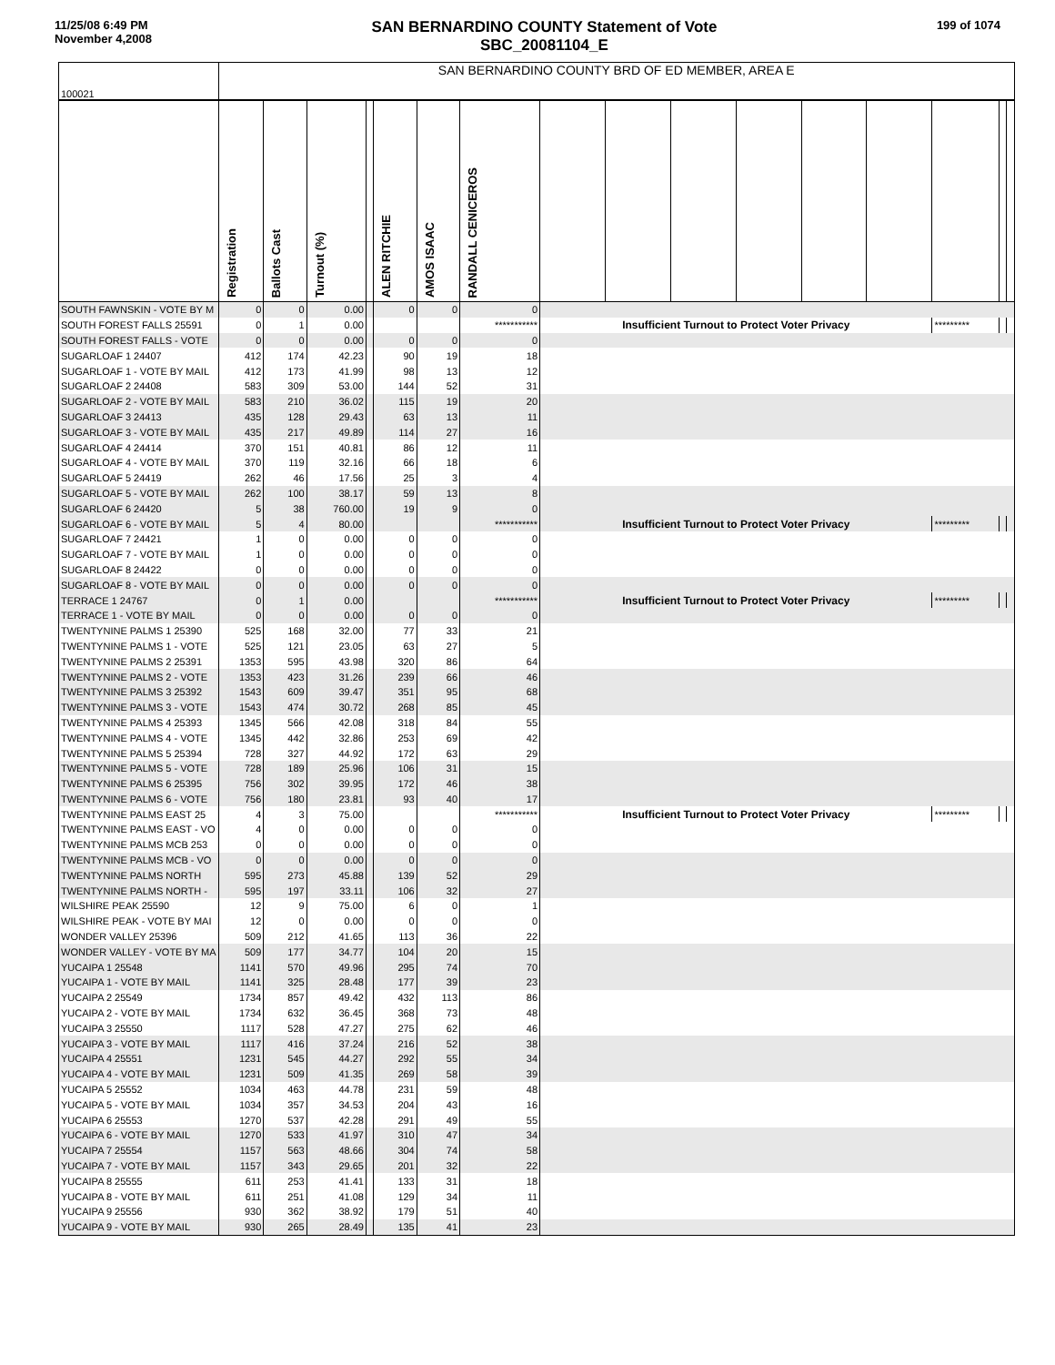11/25/08 6:49 PM
November 4,2008
SAN BERNARDINO COUNTY Statement of Vote
SBC_20081104_E
199 of 1074
| 100021 | SAN BERNARDINO COUNTY BRD OF ED MEMBER, AREA E | | | | | | | | | | | | | | | |
| | Registration | Ballots Cast | Turnout (%) | | ALEN RITCHIE | AMOS ISAAC | RANDALL CENICEROS | | | | | | | | | |
| SOUTH FAWNSKIN - VOTE BY M | 0 | 0 | 0.00 | | 0 | 0 | 0 | | | | | | | | | |
| SOUTH FOREST FALLS 25591 | 0 | 1 | 0.00 | | | | *********** | Insufficient Turnout to Protect Voter Privacy | | | | | | ********* | | |
| SOUTH FOREST FALLS - VOTE | 0 | 0 | 0.00 | | 0 | 0 | 0 | | | | | | | | | |
| SUGARLOAF 1 24407 | 412 | 174 | 42.23 | | 90 | 19 | 18 | | | | | | | | | |
| SUGARLOAF 1 - VOTE BY MAIL | 412 | 173 | 41.99 | | 98 | 13 | 12 | | | | | | | | | |
| SUGARLOAF 2 24408 | 583 | 309 | 53.00 | | 144 | 52 | 31 | | | | | | | | | |
| SUGARLOAF 2 - VOTE BY MAIL | 583 | 210 | 36.02 | | 115 | 19 | 20 | | | | | | | | | |
| SUGARLOAF 3 24413 | 435 | 128 | 29.43 | | 63 | 13 | 11 | | | | | | | | | |
| SUGARLOAF 3 - VOTE BY MAIL | 435 | 217 | 49.89 | | 114 | 27 | 16 | | | | | | | | | |
| SUGARLOAF 4 24414 | 370 | 151 | 40.81 | | 86 | 12 | 11 | | | | | | | | | |
| SUGARLOAF 4 - VOTE BY MAIL | 370 | 119 | 32.16 | | 66 | 18 | 6 | | | | | | | | | |
| SUGARLOAF 5 24419 | 262 | 46 | 17.56 | | 25 | 3 | 4 | | | | | | | | | |
| SUGARLOAF 5 - VOTE BY MAIL | 262 | 100 | 38.17 | | 59 | 13 | 8 | | | | | | | | | |
| SUGARLOAF 6 24420 | 5 | 38 | 760.00 | | 19 | 9 | 0 | | | | | | | | | |
| SUGARLOAF 6 - VOTE BY MAIL | 5 | 4 | 80.00 | | | | *********** | Insufficient Turnout to Protect Voter Privacy | | | | | | ********* | | |
| SUGARLOAF 7 24421 | 1 | 0 | 0.00 | | 0 | 0 | 0 | | | | | | | | | |
| SUGARLOAF 7 - VOTE BY MAIL | 1 | 0 | 0.00 | | 0 | 0 | 0 | | | | | | | | | |
| SUGARLOAF 8 24422 | 0 | 0 | 0.00 | | 0 | 0 | 0 | | | | | | | | | |
| SUGARLOAF 8 - VOTE BY MAIL | 0 | 0 | 0.00 | | 0 | 0 | 0 | | | | | | | | | |
| TERRACE 1 24767 | 0 | 1 | 0.00 | | | | *********** | Insufficient Turnout to Protect Voter Privacy | | | | | | ********* | | |
| TERRACE 1 - VOTE BY MAIL | 0 | 0 | 0.00 | | 0 | 0 | 0 | | | | | | | | | |
| TWENTYNINE PALMS 1 25390 | 525 | 168 | 32.00 | | 77 | 33 | 21 | | | | | | | | | |
| TWENTYNINE PALMS 1 - VOTE | 525 | 121 | 23.05 | | 63 | 27 | 5 | | | | | | | | | |
| TWENTYNINE PALMS 2 25391 | 1353 | 595 | 43.98 | | 320 | 86 | 64 | | | | | | | | | |
| TWENTYNINE PALMS 2 - VOTE | 1353 | 423 | 31.26 | | 239 | 66 | 46 | | | | | | | | | |
| TWENTYNINE PALMS 3 25392 | 1543 | 609 | 39.47 | | 351 | 95 | 68 | | | | | | | | | |
| TWENTYNINE PALMS 3 - VOTE | 1543 | 474 | 30.72 | | 268 | 85 | 45 | | | | | | | | | |
| TWENTYNINE PALMS 4 25393 | 1345 | 566 | 42.08 | | 318 | 84 | 55 | | | | | | | | | |
| TWENTYNINE PALMS 4 - VOTE | 1345 | 442 | 32.86 | | 253 | 69 | 42 | | | | | | | | | |
| TWENTYNINE PALMS 5 25394 | 728 | 327 | 44.92 | | 172 | 63 | 29 | | | | | | | | | |
| TWENTYNINE PALMS 5 - VOTE | 728 | 189 | 25.96 | | 106 | 31 | 15 | | | | | | | | | |
| TWENTYNINE PALMS 6 25395 | 756 | 302 | 39.95 | | 172 | 46 | 38 | | | | | | | | | |
| TWENTYNINE PALMS 6 - VOTE | 756 | 180 | 23.81 | | 93 | 40 | 17 | | | | | | | | | |
| TWENTYNINE PALMS EAST 25 | 4 | 3 | 75.00 | | | | *********** | Insufficient Turnout to Protect Voter Privacy | | | | | | ********* | | |
| TWENTYNINE PALMS EAST - VO | 4 | 0 | 0.00 | | 0 | 0 | 0 | | | | | | | | | |
| TWENTYNINE PALMS MCB 253 | 0 | 0 | 0.00 | | 0 | 0 | 0 | | | | | | | | | |
| TWENTYNINE PALMS MCB - VO | 0 | 0 | 0.00 | | 0 | 0 | 0 | | | | | | | | | |
| TWENTYNINE PALMS NORTH | 595 | 273 | 45.88 | | 139 | 52 | 29 | | | | | | | | | |
| TWENTYNINE PALMS NORTH - | 595 | 197 | 33.11 | | 106 | 32 | 27 | | | | | | | | | |
| WILSHIRE PEAK 25590 | 12 | 9 | 75.00 | | 6 | 0 | 1 | | | | | | | | | |
| WILSHIRE PEAK - VOTE BY MAI | 12 | 0 | 0.00 | | 0 | 0 | 0 | | | | | | | | | |
| WONDER VALLEY 25396 | 509 | 212 | 41.65 | | 113 | 36 | 22 | | | | | | | | | |
| WONDER VALLEY - VOTE BY MA | 509 | 177 | 34.77 | | 104 | 20 | 15 | | | | | | | | | |
| YUCAIPA 1 25548 | 1141 | 570 | 49.96 | | 295 | 74 | 70 | | | | | | | | | |
| YUCAIPA 1 - VOTE BY MAIL | 1141 | 325 | 28.48 | | 177 | 39 | 23 | | | | | | | | | |
| YUCAIPA 2 25549 | 1734 | 857 | 49.42 | | 432 | 113 | 86 | | | | | | | | | |
| YUCAIPA 2 - VOTE BY MAIL | 1734 | 632 | 36.45 | | 368 | 73 | 48 | | | | | | | | | |
| YUCAIPA 3 25550 | 1117 | 528 | 47.27 | | 275 | 62 | 46 | | | | | | | | | |
| YUCAIPA 3 - VOTE BY MAIL | 1117 | 416 | 37.24 | | 216 | 52 | 38 | | | | | | | | | |
| YUCAIPA 4 25551 | 1231 | 545 | 44.27 | | 292 | 55 | 34 | | | | | | | | | |
| YUCAIPA 4 - VOTE BY MAIL | 1231 | 509 | 41.35 | | 269 | 58 | 39 | | | | | | | | | |
| YUCAIPA 5 25552 | 1034 | 463 | 44.78 | | 231 | 59 | 48 | | | | | | | | | |
| YUCAIPA 5 - VOTE BY MAIL | 1034 | 357 | 34.53 | | 204 | 43 | 16 | | | | | | | | | |
| YUCAIPA 6 25553 | 1270 | 537 | 42.28 | | 291 | 49 | 55 | | | | | | | | | |
| YUCAIPA 6 - VOTE BY MAIL | 1270 | 533 | 41.97 | | 310 | 47 | 34 | | | | | | | | | |
| YUCAIPA 7 25554 | 1157 | 563 | 48.66 | | 304 | 74 | 58 | | | | | | | | | |
| YUCAIPA 7 - VOTE BY MAIL | 1157 | 343 | 29.65 | | 201 | 32 | 22 | | | | | | | | | |
| YUCAIPA 8 25555 | 611 | 253 | 41.41 | | 133 | 31 | 18 | | | | | | | | | |
| YUCAIPA 8 - VOTE BY MAIL | 611 | 251 | 41.08 | | 129 | 34 | 11 | | | | | | | | | |
| YUCAIPA 9 25556 | 930 | 362 | 38.92 | | 179 | 51 | 40 | | | | | | | | | |
| YUCAIPA 9 - VOTE BY MAIL | 930 | 265 | 28.49 | | 135 | 41 | 23 | | | | | | | | | |